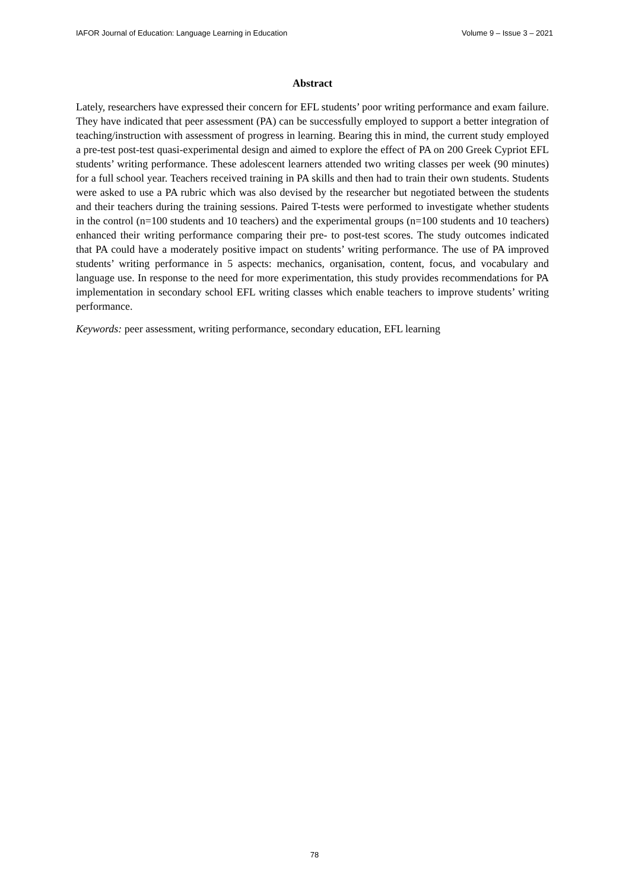IAFOR Journal of Education: Language Learning in Education Volume 9 – Issue 3 – 2021
Abstract
Lately, researchers have expressed their concern for EFL students’ poor writing performance and exam failure. They have indicated that peer assessment (PA) can be successfully employed to support a better integration of teaching/instruction with assessment of progress in learning. Bearing this in mind, the current study employed a pre-test post-test quasi-experimental design and aimed to explore the effect of PA on 200 Greek Cypriot EFL students’ writing performance. These adolescent learners attended two writing classes per week (90 minutes) for a full school year. Teachers received training in PA skills and then had to train their own students. Students were asked to use a PA rubric which was also devised by the researcher but negotiated between the students and their teachers during the training sessions. Paired T-tests were performed to investigate whether students in the control (n=100 students and 10 teachers) and the experimental groups (n=100 students and 10 teachers) enhanced their writing performance comparing their pre- to post-test scores. The study outcomes indicated that PA could have a moderately positive impact on students’ writing performance. The use of PA improved students’ writing performance in 5 aspects: mechanics, organisation, content, focus, and vocabulary and language use. In response to the need for more experimentation, this study provides recommendations for PA implementation in secondary school EFL writing classes which enable teachers to improve students’ writing performance.
Keywords: peer assessment, writing performance, secondary education, EFL learning
78